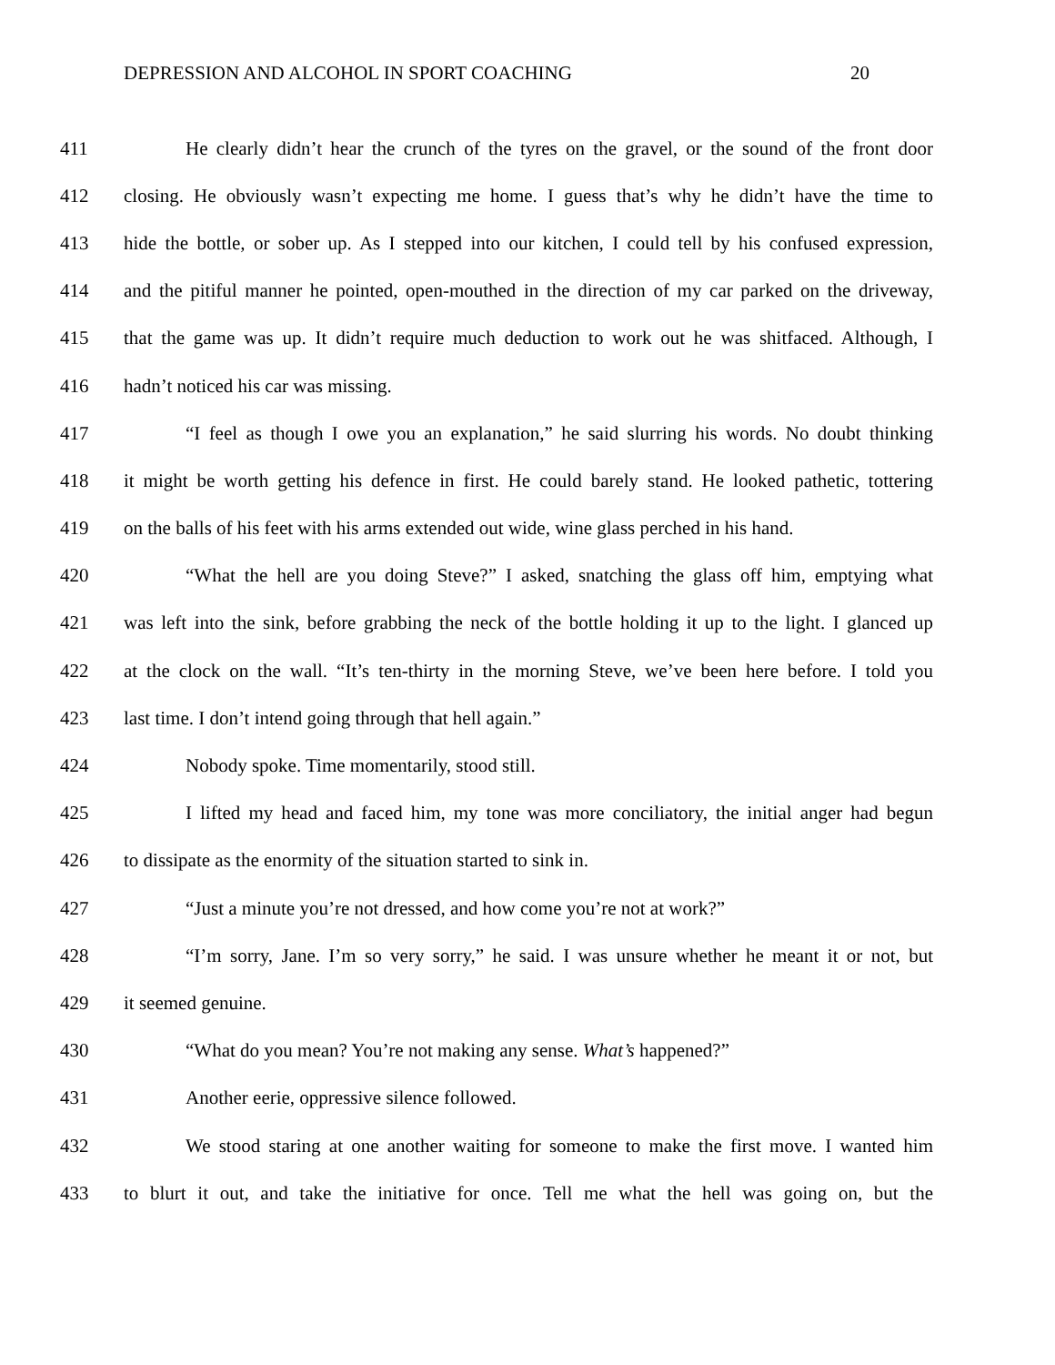DEPRESSION AND ALCOHOL IN SPORT COACHING 20
411 He clearly didn’t hear the crunch of the tyres on the gravel, or the sound of the front door
412 closing. He obviously wasn’t expecting me home. I guess that’s why he didn’t have the time to
413 hide the bottle, or sober up. As I stepped into our kitchen, I could tell by his confused expression,
414 and the pitiful manner he pointed, open-mouthed in the direction of my car parked on the driveway,
415 that the game was up. It didn’t require much deduction to work out he was shitfaced. Although, I
416 hadn’t noticed his car was missing.
417 “I feel as though I owe you an explanation,” he said slurring his words. No doubt thinking
418 it might be worth getting his defence in first. He could barely stand. He looked pathetic, tottering
419 on the balls of his feet with his arms extended out wide, wine glass perched in his hand.
420 “What the hell are you doing Steve?” I asked, snatching the glass off him, emptying what
421 was left into the sink, before grabbing the neck of the bottle holding it up to the light. I glanced up
422 at the clock on the wall. “It’s ten-thirty in the morning Steve, we’ve been here before. I told you
423 last time. I don’t intend going through that hell again.”
424 Nobody spoke. Time momentarily, stood still.
425 I lifted my head and faced him, my tone was more conciliatory, the initial anger had begun
426 to dissipate as the enormity of the situation started to sink in.
427 “Just a minute you’re not dressed, and how come you’re not at work?”
428 “I’m sorry, Jane. I’m so very sorry,” he said. I was unsure whether he meant it or not, but
429 it seemed genuine.
430 “What do you mean? You’re not making any sense. What’s happened?”
431 Another eerie, oppressive silence followed.
432 We stood staring at one another waiting for someone to make the first move. I wanted him
433 to blurt it out, and take the initiative for once. Tell me what the hell was going on, but the